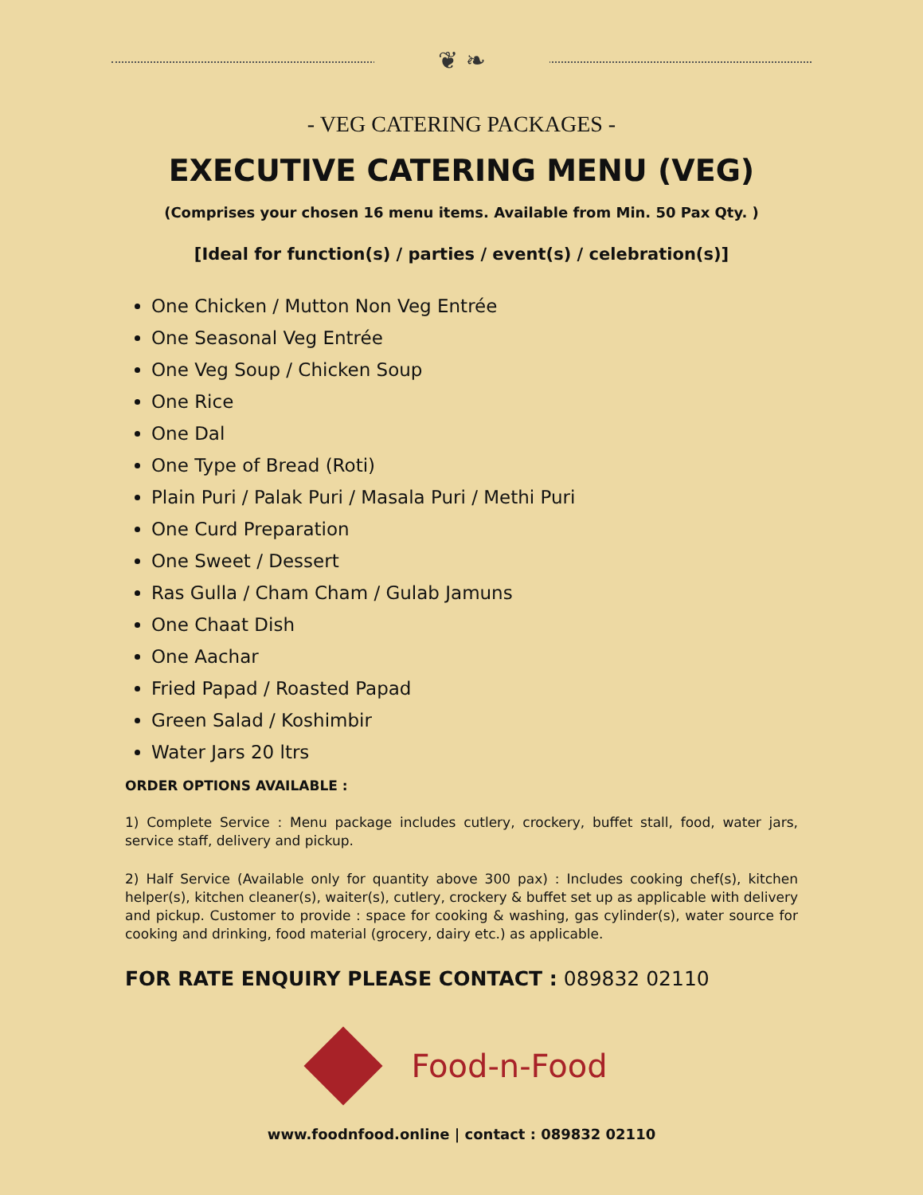❦ ❧
- VEG CATERING PACKAGES -
EXECUTIVE CATERING MENU (VEG)
(Comprises your chosen 16 menu items. Available from Min. 50 Pax Qty. )
[Ideal for function(s) / parties / event(s) / celebration(s)]
One Chicken / Mutton Non Veg Entrée
One Seasonal Veg Entrée
One Veg Soup / Chicken Soup
One Rice
One Dal
One Type of Bread (Roti)
Plain Puri / Palak Puri / Masala Puri / Methi Puri
One Curd Preparation
One Sweet / Dessert
Ras Gulla / Cham Cham / Gulab Jamuns
One Chaat Dish
One Aachar
Fried Papad / Roasted Papad
Green Salad / Koshimbir
Water Jars 20 ltrs
ORDER OPTIONS AVAILABLE :
1) Complete Service : Menu package includes cutlery, crockery, buffet stall, food, water jars, service staff, delivery and pickup.
2) Half Service (Available only for quantity above 300 pax) : Includes cooking chef(s), kitchen helper(s), kitchen cleaner(s), waiter(s), cutlery, crockery & buffet set up as applicable with delivery and pickup. Customer to provide : space for cooking & washing, gas cylinder(s), water source for cooking and drinking, food material (grocery, dairy etc.) as applicable.
FOR RATE ENQUIRY PLEASE CONTACT : 089832 02110
Food-n-Food
www.foodnfood.online | contact : 089832 02110